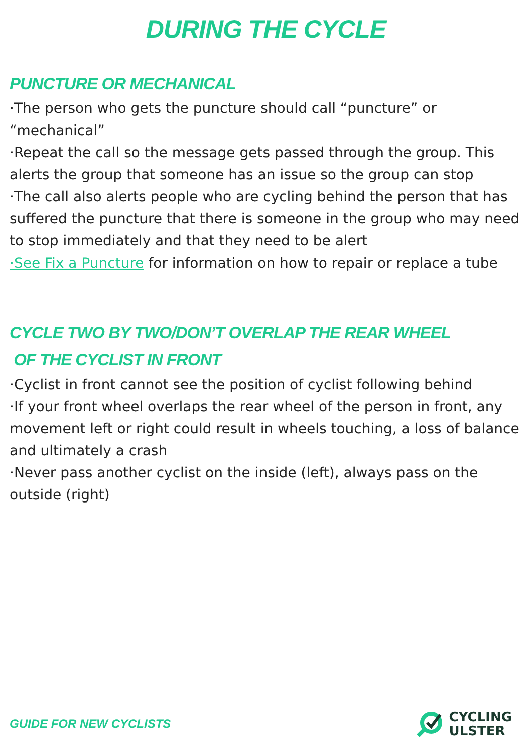DURING THE CYCLE
PUNCTURE OR MECHANICAL
·The person who gets the puncture should call “puncture” or “mechanical”
·Repeat the call so the message gets passed through the group. This alerts the group that someone has an issue so the group can stop
·The call also alerts people who are cycling behind the person that has suffered the puncture that there is someone in the group who may need to stop immediately and that they need to be alert
·See Fix a Puncture for information on how to repair or replace a tube
CYCLE TWO BY TWO/DON’T OVERLAP THE REAR WHEEL
OF THE CYCLIST IN FRONT
·Cyclist in front cannot see the position of cyclist following behind
·If your front wheel overlaps the rear wheel of the person in front, any movement left or right could result in wheels touching, a loss of balance and ultimately a crash
·Never pass another cyclist on the inside (left), always pass on the outside (right)
GUIDE FOR NEW CYCLISTS
CYCLING
ULSTER